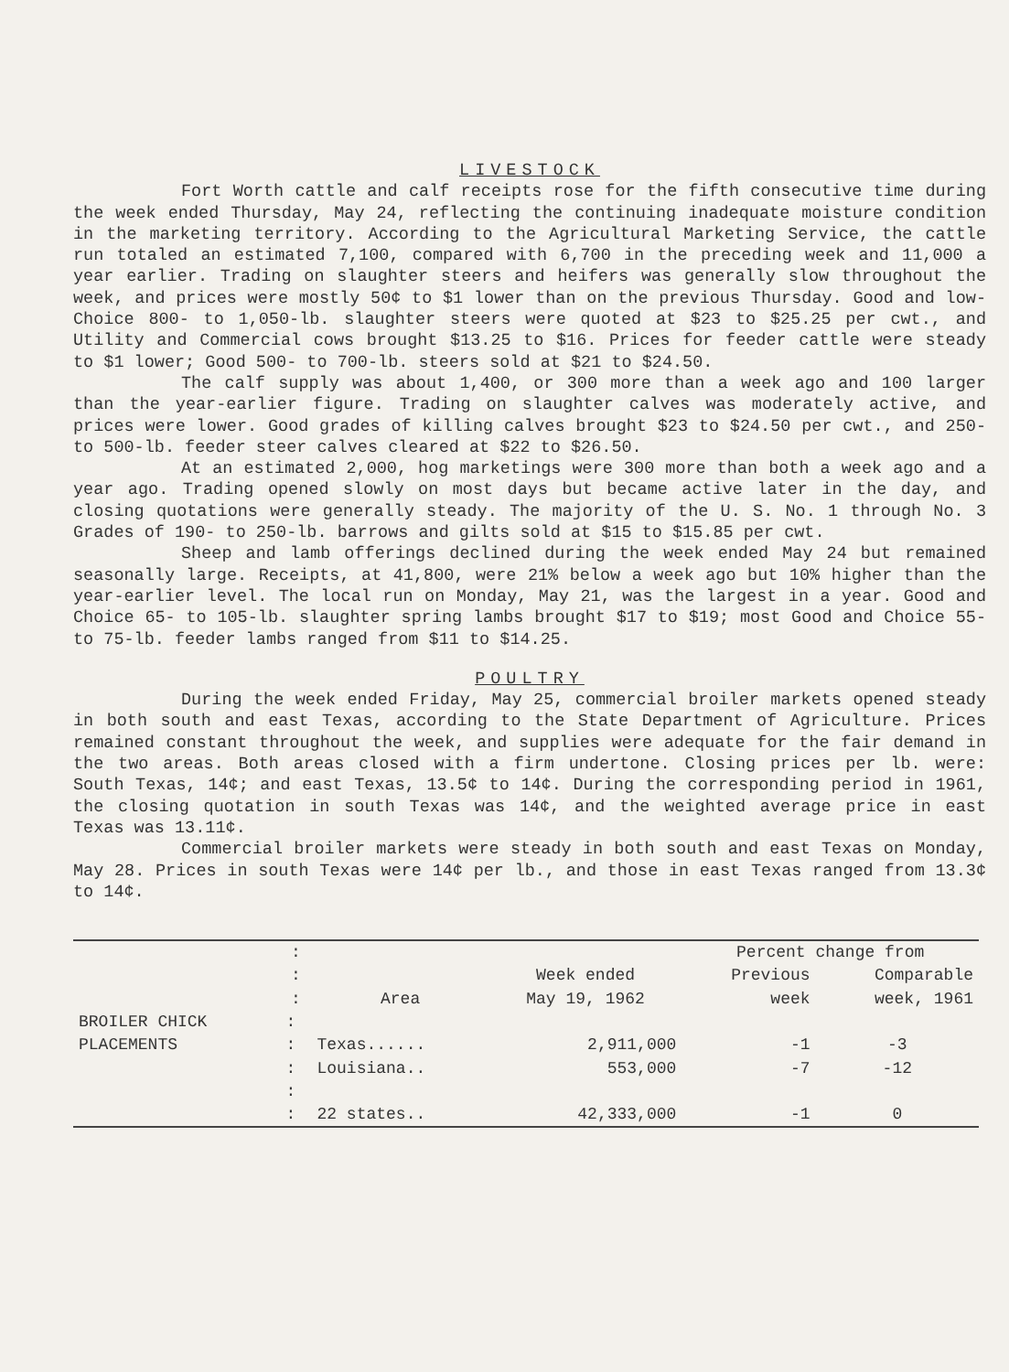LIVESTOCK
Fort Worth cattle and calf receipts rose for the fifth consecutive time during the week ended Thursday, May 24, reflecting the continuing inadequate moisture condition in the marketing territory. According to the Agricultural Marketing Service, the cattle run totaled an estimated 7,100, compared with 6,700 in the preceding week and 11,000 a year earlier. Trading on slaughter steers and heifers was generally slow throughout the week, and prices were mostly 50¢ to $1 lower than on the previous Thursday. Good and low-Choice 800- to 1,050-lb. slaughter steers were quoted at $23 to $25.25 per cwt., and Utility and Commercial cows brought $13.25 to $16. Prices for feeder cattle were steady to $1 lower; Good 500- to 700-lb. steers sold at $21 to $24.50.
The calf supply was about 1,400, or 300 more than a week ago and 100 larger than the year-earlier figure. Trading on slaughter calves was moderately active, and prices were lower. Good grades of killing calves brought $23 to $24.50 per cwt., and 250- to 500-lb. feeder steer calves cleared at $22 to $26.50.
At an estimated 2,000, hog marketings were 300 more than both a week ago and a year ago. Trading opened slowly on most days but became active later in the day, and closing quotations were generally steady. The majority of the U. S. No. 1 through No. 3 Grades of 190- to 250-lb. barrows and gilts sold at $15 to $15.85 per cwt.
Sheep and lamb offerings declined during the week ended May 24 but remained seasonally large. Receipts, at 41,800, were 21% below a week ago but 10% higher than the year-earlier level. The local run on Monday, May 21, was the largest in a year. Good and Choice 65- to 105-lb. slaughter spring lambs brought $17 to $19; most Good and Choice 55- to 75-lb. feeder lambs ranged from $11 to $14.25.
POULTRY
During the week ended Friday, May 25, commercial broiler markets opened steady in both south and east Texas, according to the State Department of Agriculture. Prices remained constant throughout the week, and supplies were adequate for the fair demand in the two areas. Both areas closed with a firm undertone. Closing prices per lb. were: South Texas, 14¢; and east Texas, 13.5¢ to 14¢. During the corresponding period in 1961, the closing quotation in south Texas was 14¢, and the weighted average price in east Texas was 13.11¢.
Commercial broiler markets were steady in both south and east Texas on Monday, May 28. Prices in south Texas were 14¢ per lb., and those in east Texas ranged from 13.3¢ to 14¢.
| | : | | | Percent change from | |
| --- | --- | --- | --- | --- | --- |
| | : | | Week ended | Previous | Comparable |
| | : | Area | May 19, 1962 | week | week, 1961 |
| BROILER CHICK | : | | | | |
| PLACEMENTS | : | Texas...... | 2,911,000 | -1 | -3 |
| | : | Louisiana.. | 553,000 | -7 | -12 |
| | : | | | | |
| | : | 22 states.. | 42,333,000 | -1 | 0 |